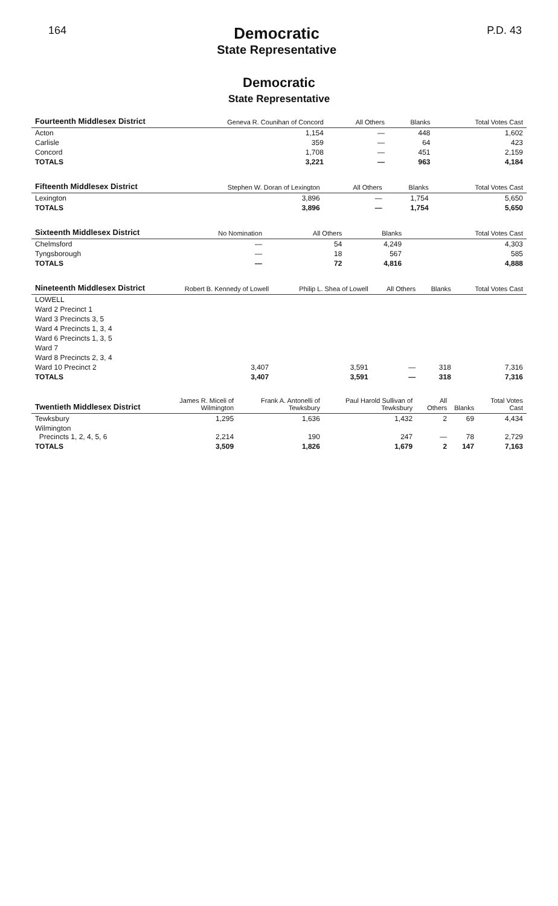164
Democratic
State Representative
P.D. 43
Democratic
State Representative
| Fourteenth Middlesex District | Geneva R. Counihan of Concord | All Others | Blanks | Total Votes Cast |
| --- | --- | --- | --- | --- |
| Acton | 1,154 | — | 448 | 1,602 |
| Carlisle | 359 | — | 64 | 423 |
| Concord | 1,708 | — | 451 | 2,159 |
| TOTALS | 3,221 | — | 963 | 4,184 |
| Fifteenth Middlesex District | Stephen W. Doran of Lexington | All Others | Blanks | Total Votes Cast |
| --- | --- | --- | --- | --- |
| Lexington | 3,896 | — | 1,754 | 5,650 |
| TOTALS | 3,896 | — | 1,754 | 5,650 |
| Sixteenth Middlesex District | No Nomination | All Others | Blanks | Total Votes Cast |
| --- | --- | --- | --- | --- |
| Chelmsford | — | 54 | 4,249 | 4,303 |
| Tyngsborough | — | 18 | 567 | 585 |
| TOTALS | — | 72 | 4,816 | 4,888 |
| Nineteenth Middlesex District | Robert B. Kennedy of Lowell | Philip L. Shea of Lowell | All Others | Blanks | Total Votes Cast |
| --- | --- | --- | --- | --- | --- |
| LOWELL | | | | | |
| Ward 2 Precinct 1 | | | | | |
| Ward 3 Precincts 3, 5 | | | | | |
| Ward 4 Precincts 1, 3, 4 | | | | | |
| Ward 6 Precincts 1, 3, 5 | | | | | |
| Ward 7 | | | | | |
| Ward 8 Precincts 2, 3, 4 | | | | | |
| Ward 10 Precinct 2 | 3,407 | 3,591 | — | 318 | 7,316 |
| TOTALS | 3,407 | 3,591 | — | 318 | 7,316 |
| Twentieth Middlesex District | James R. Miceli of Wilmington | Frank A. Antonelli of Tewksbury | Paul Harold Sullivan of Tewksbury | All Others | Blanks | Total Votes Cast |
| --- | --- | --- | --- | --- | --- | --- |
| Tewksbury | 1,295 | 1,636 | 1,432 | 2 | 69 | 4,434 |
| Wilmington Precincts 1, 2, 4, 5, 6 | 2,214 | 190 | 247 | — | 78 | 2,729 |
| TOTALS | 3,509 | 1,826 | 1,679 | 2 | 147 | 7,163 |